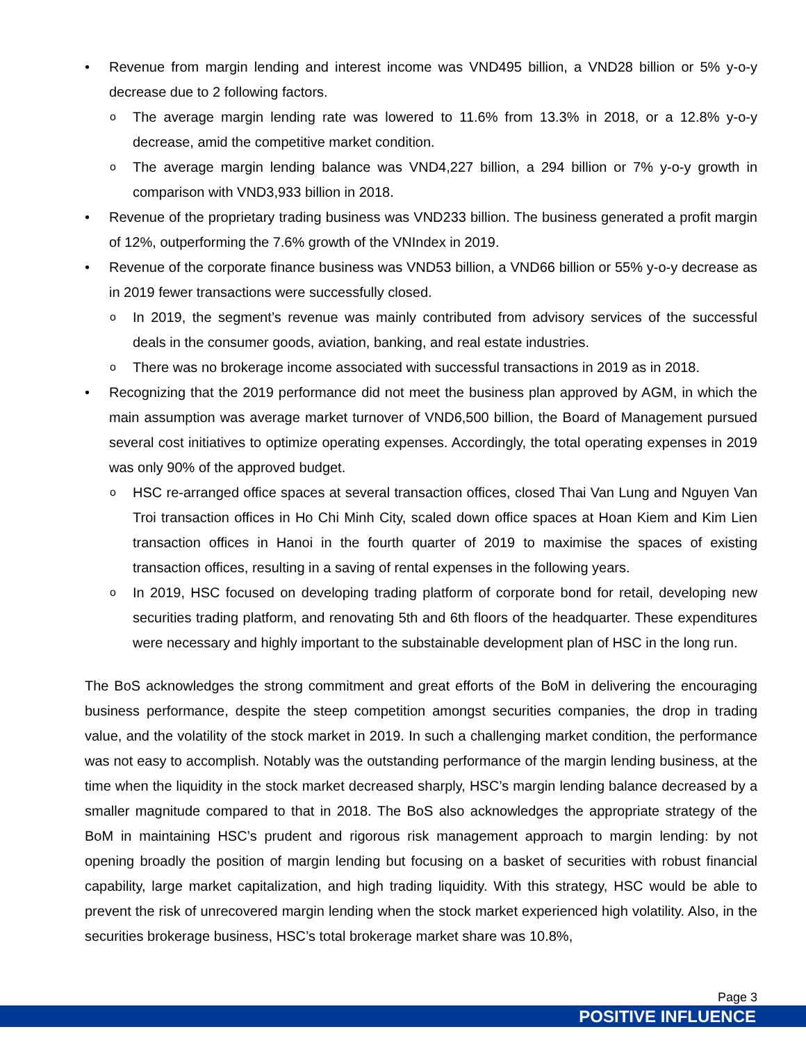Revenue from margin lending and interest income was VND495 billion, a VND28 billion or 5% y-o-y decrease due to 2 following factors.
The average margin lending rate was lowered to 11.6% from 13.3% in 2018, or a 12.8% y-o-y decrease, amid the competitive market condition.
The average margin lending balance was VND4,227 billion, a 294 billion or 7% y-o-y growth in comparison with VND3,933 billion in 2018.
Revenue of the proprietary trading business was VND233 billion. The business generated a profit margin of 12%, outperforming the 7.6% growth of the VNIndex in 2019.
Revenue of the corporate finance business was VND53 billion, a VND66 billion or 55% y-o-y decrease as in 2019 fewer transactions were successfully closed.
In 2019, the segment’s revenue was mainly contributed from advisory services of the successful deals in the consumer goods, aviation, banking, and real estate industries.
There was no brokerage income associated with successful transactions in 2019 as in 2018.
Recognizing that the 2019 performance did not meet the business plan approved by AGM, in which the main assumption was average market turnover of VND6,500 billion, the Board of Management pursued several cost initiatives to optimize operating expenses. Accordingly, the total operating expenses in 2019 was only 90% of the approved budget.
HSC re-arranged office spaces at several transaction offices, closed Thai Van Lung and Nguyen Van Troi transaction offices in Ho Chi Minh City, scaled down office spaces at Hoan Kiem and Kim Lien transaction offices in Hanoi in the fourth quarter of 2019 to maximise the spaces of existing transaction offices, resulting in a saving of rental expenses in the following years.
In 2019, HSC focused on developing trading platform of corporate bond for retail, developing new securities trading platform, and renovating 5th and 6th floors of the headquarter. These expenditures were necessary and highly important to the substainable development plan of HSC in the long run.
The BoS acknowledges the strong commitment and great efforts of the BoM in delivering the encouraging business performance, despite the steep competition amongst securities companies, the drop in trading value, and the volatility of the stock market in 2019. In such a challenging market condition, the performance was not easy to accomplish. Notably was the outstanding performance of the margin lending business, at the time when the liquidity in the stock market decreased sharply, HSC’s margin lending balance decreased by a smaller magnitude compared to that in 2018. The BoS also acknowledges the appropriate strategy of the BoM in maintaining HSC’s prudent and rigorous risk management approach to margin lending: by not opening broadly the position of margin lending but focusing on a basket of securities with robust financial capability, large market capitalization, and high trading liquidity. With this strategy, HSC would be able to prevent the risk of unrecovered margin lending when the stock market experienced high volatility. Also, in the securities brokerage business, HSC’s total brokerage market share was 10.8%,
Page 3
POSITIVE INFLUENCE